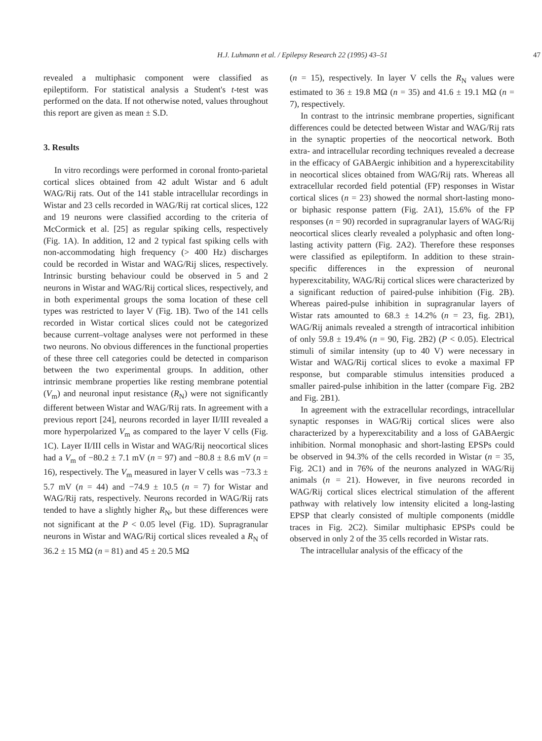H.J. Luhmann et al. / Epilepsy Research 22 (1995) 43–51 47
revealed a multiphasic component were classified as epileptiform. For statistical analysis a Student's t-test was performed on the data. If not otherwise noted, values throughout this report are given as mean ± S.D.
3. Results
In vitro recordings were performed in coronal fronto-parietal cortical slices obtained from 42 adult Wistar and 6 adult WAG/Rij rats. Out of the 141 stable intracellular recordings in Wistar and 23 cells recorded in WAG/Rij rat cortical slices, 122 and 19 neurons were classified according to the criteria of McCormick et al. [25] as regular spiking cells, respectively (Fig. 1A). In addition, 12 and 2 typical fast spiking cells with non-accommodating high frequency (> 400 Hz) discharges could be recorded in Wistar and WAG/Rij slices, respectively. Intrinsic bursting behaviour could be observed in 5 and 2 neurons in Wistar and WAG/Rij cortical slices, respectively, and in both experimental groups the soma location of these cell types was restricted to layer V (Fig. 1B). Two of the 141 cells recorded in Wistar cortical slices could not be categorized because current–voltage analyses were not performed in these two neurons. No obvious differences in the functional properties of these three cell categories could be detected in comparison between the two experimental groups. In addition, other intrinsic membrane properties like resting membrane potential (V<sub>m</sub>) and neuronal input resistance (R<sub>N</sub>) were not significantly different between Wistar and WAG/Rij rats. In agreement with a previous report [24], neurons recorded in layer II/III revealed a more hyperpolarized V<sub>m</sub> as compared to the layer V cells (Fig. 1C). Layer II/III cells in Wistar and WAG/Rij neocortical slices had a V<sub>m</sub> of −80.2 ± 7.1 mV (n = 97) and −80.8 ± 8.6 mV (n = 16), respectively. The V<sub>m</sub> measured in layer V cells was −73.3 ± 5.7 mV (n = 44) and −74.9 ± 10.5 (n = 7) for Wistar and WAG/Rij rats, respectively. Neurons recorded in WAG/Rij rats tended to have a slightly higher R<sub>N</sub>, but these differences were not significant at the P < 0.05 level (Fig. 1D). Supragranular neurons in Wistar and WAG/Rij cortical slices revealed a R<sub>N</sub> of 36.2 ± 15 MΩ (n = 81) and 45 ± 20.5 MΩ
(n = 15), respectively. In layer V cells the R<sub>N</sub> values were estimated to 36 ± 19.8 MΩ (n = 35) and 41.6 ± 19.1 MΩ (n = 7), respectively.
In contrast to the intrinsic membrane properties, significant differences could be detected between Wistar and WAG/Rij rats in the synaptic properties of the neocortical network. Both extra- and intracellular recording techniques revealed a decrease in the efficacy of GABAergic inhibition and a hyperexcitability in neocortical slices obtained from WAG/Rij rats. Whereas all extracellular recorded field potential (FP) responses in Wistar cortical slices (n = 23) showed the normal short-lasting mono- or biphasic response pattern (Fig. 2A1), 15.6% of the FP responses (n = 90) recorded in supragranular layers of WAG/Rij neocortical slices clearly revealed a polyphasic and often long-lasting activity pattern (Fig. 2A2). Therefore these responses were classified as epileptiform. In addition to these strain-specific differences in the expression of neuronal hyperexcitability, WAG/Rij cortical slices were characterized by a significant reduction of paired-pulse inhibition (Fig. 2B). Whereas paired-pulse inhibition in supragranular layers of Wistar rats amounted to 68.3 ± 14.2% (n = 23, fig. 2B1), WAG/Rij animals revealed a strength of intracortical inhibition of only 59.8 ± 19.4% (n = 90, Fig. 2B2) (P < 0.05). Electrical stimuli of similar intensity (up to 40 V) were necessary in Wistar and WAG/Rij cortical slices to evoke a maximal FP response, but comparable stimulus intensities produced a smaller paired-pulse inhibition in the latter (compare Fig. 2B2 and Fig. 2B1).
In agreement with the extracellular recordings, intracellular synaptic responses in WAG/Rij cortical slices were also characterized by a hyperexcitability and a loss of GABAergic inhibition. Normal monophasic and short-lasting EPSPs could be observed in 94.3% of the cells recorded in Wistar (n = 35, Fig. 2C1) and in 76% of the neurons analyzed in WAG/Rij animals (n = 21). However, in five neurons recorded in WAG/Rij cortical slices electrical stimulation of the afferent pathway with relatively low intensity elicited a long-lasting EPSP that clearly consisted of multiple components (middle traces in Fig. 2C2). Similar multiphasic EPSPs could be observed in only 2 of the 35 cells recorded in Wistar rats.
The intracellular analysis of the efficacy of the